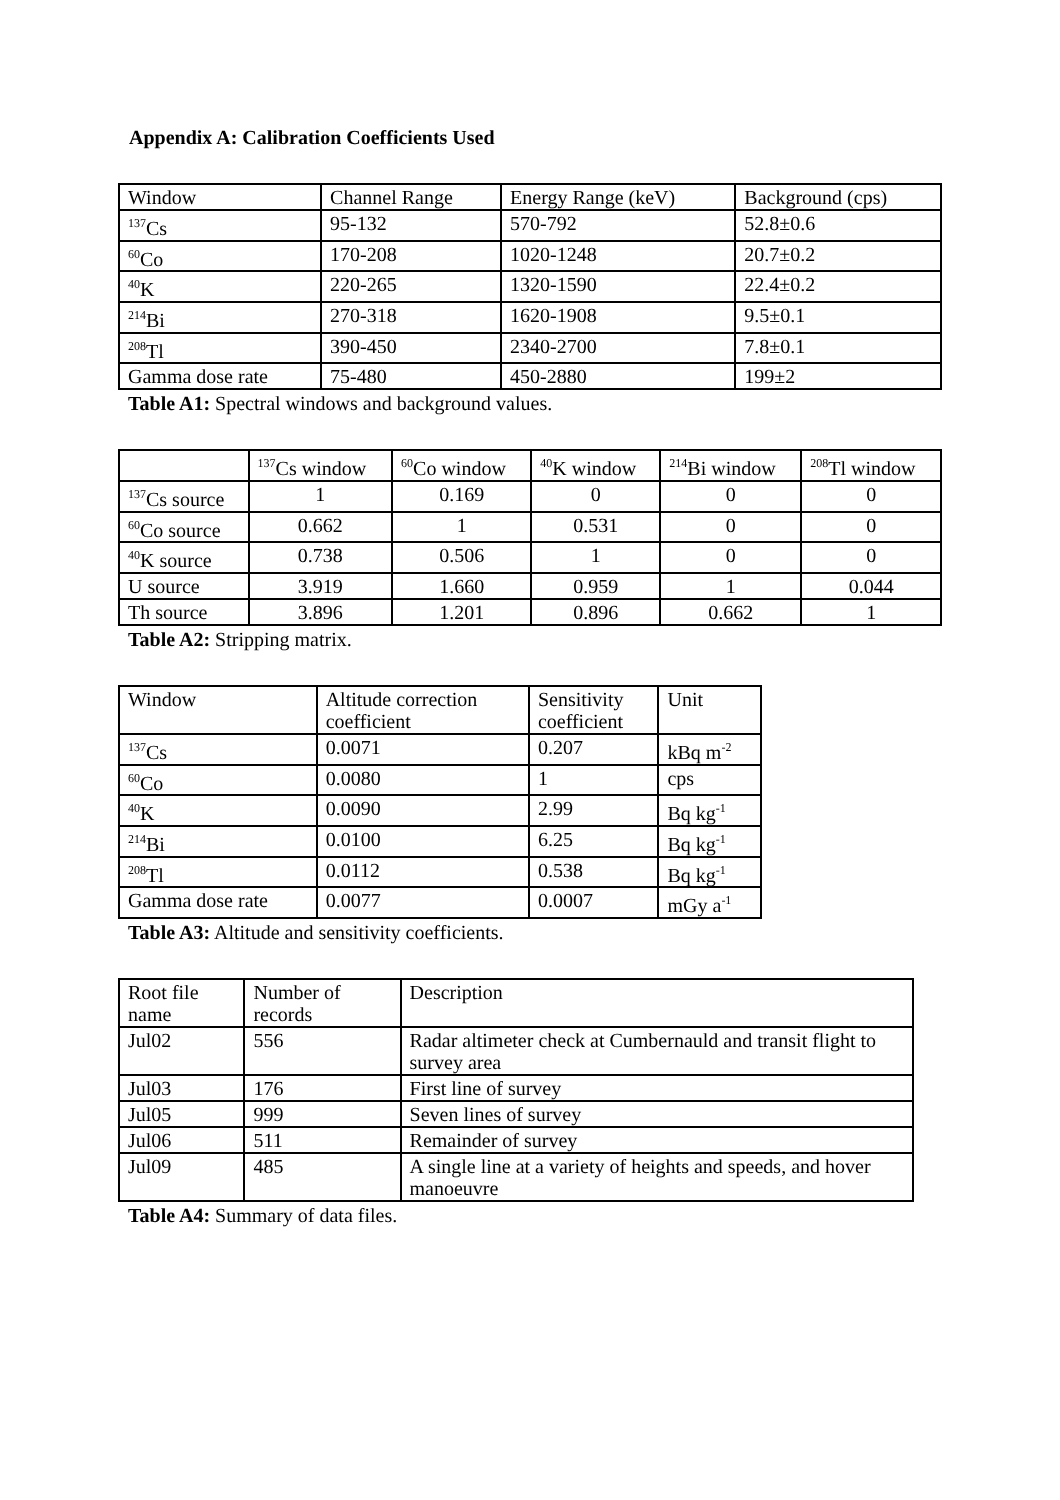Appendix A: Calibration Coefficients Used
| Window | Channel Range | Energy Range (keV) | Background (cps) |
| --- | --- | --- | --- |
| <sup>137</sup>Cs | 95-132 | 570-792 | 52.8±0.6 |
| <sup>60</sup>Co | 170-208 | 1020-1248 | 20.7±0.2 |
| <sup>40</sup>K | 220-265 | 1320-1590 | 22.4±0.2 |
| <sup>214</sup>Bi | 270-318 | 1620-1908 | 9.5±0.1 |
| <sup>208</sup>Tl | 390-450 | 2340-2700 | 7.8±0.1 |
| Gamma dose rate | 75-480 | 450-2880 | 199±2 |
Table A1: Spectral windows and background values.
| | <sup>137</sup>Cs window | <sup>60</sup>Co window | <sup>40</sup>K window | <sup>214</sup>Bi window | <sup>208</sup>Tl window |
| --- | --- | --- | --- | --- | --- |
| <sup>137</sup>Cs source | 1 | 0.169 | 0 | 0 | 0 |
| <sup>60</sup>Co source | 0.662 | 1 | 0.531 | 0 | 0 |
| <sup>40</sup>K source | 0.738 | 0.506 | 1 | 0 | 0 |
| U source | 3.919 | 1.660 | 0.959 | 1 | 0.044 |
| Th source | 3.896 | 1.201 | 0.896 | 0.662 | 1 |
Table A2: Stripping matrix.
| Window | Altitude correction coefficient | Sensitivity coefficient | Unit |
| --- | --- | --- | --- |
| <sup>137</sup>Cs | 0.0071 | 0.207 | kBq m<sup>-2</sup> |
| <sup>60</sup>Co | 0.0080 | 1 | cps |
| <sup>40</sup>K | 0.0090 | 2.99 | Bq kg<sup>-1</sup> |
| <sup>214</sup>Bi | 0.0100 | 6.25 | Bq kg<sup>-1</sup> |
| <sup>208</sup>Tl | 0.0112 | 0.538 | Bq kg<sup>-1</sup> |
| Gamma dose rate | 0.0077 | 0.0007 | mGy a<sup>-1</sup> |
Table A3: Altitude and sensitivity coefficients.
| Root file name | Number of records | Description |
| --- | --- | --- |
| Jul02 | 556 | Radar altimeter check at Cumbernauld and transit flight to survey area |
| Jul03 | 176 | First line of survey |
| Jul05 | 999 | Seven lines of survey |
| Jul06 | 511 | Remainder of survey |
| Jul09 | 485 | A single line at a variety of heights and speeds, and hover manoeuvre |
Table A4: Summary of data files.